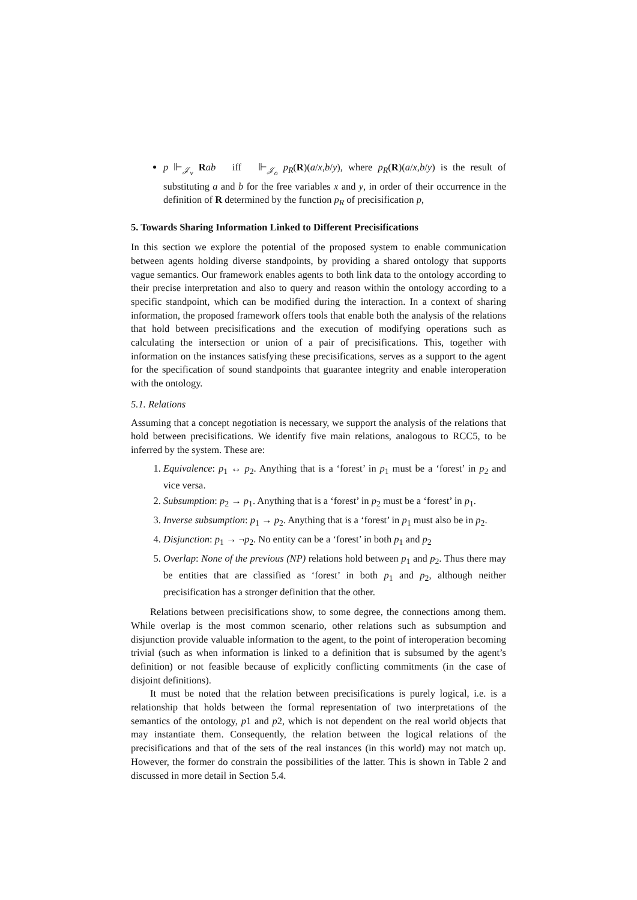p ⊩<sub>𝒥<sub>v</sub></sub> Rab iff ⊩<sub>𝒥<sub>o</sub></sub> p<sub>R</sub>(R)(a/x,b/y), where p<sub>R</sub>(R)(a/x,b/y) is the result of substituting a and b for the free variables x and y, in order of their occurrence in the definition of R determined by the function p<sub>R</sub> of precisification p,
5. Towards Sharing Information Linked to Different Precisifications
In this section we explore the potential of the proposed system to enable communication between agents holding diverse standpoints, by providing a shared ontology that supports vague semantics. Our framework enables agents to both link data to the ontology according to their precise interpretation and also to query and reason within the ontology according to a specific standpoint, which can be modified during the interaction. In a context of sharing information, the proposed framework offers tools that enable both the analysis of the relations that hold between precisifications and the execution of modifying operations such as calculating the intersection or union of a pair of precisifications. This, together with information on the instances satisfying these precisifications, serves as a support to the agent for the specification of sound standpoints that guarantee integrity and enable interoperation with the ontology.
5.1. Relations
Assuming that a concept negotiation is necessary, we support the analysis of the relations that hold between precisifications. We identify five main relations, analogous to RCC5, to be inferred by the system. These are:
1. Equivalence: p<sub>1</sub> ↔ p<sub>2</sub>. Anything that is a ‘forest’ in p<sub>1</sub> must be a ‘forest’ in p<sub>2</sub> and vice versa.
2. Subsumption: p<sub>2</sub> → p<sub>1</sub>. Anything that is a ‘forest’ in p<sub>2</sub> must be a ‘forest’ in p<sub>1</sub>.
3. Inverse subsumption: p<sub>1</sub> → p<sub>2</sub>. Anything that is a ‘forest’ in p<sub>1</sub> must also be in p<sub>2</sub>.
4. Disjunction: p<sub>1</sub> → ¬p<sub>2</sub>. No entity can be a ‘forest’ in both p<sub>1</sub> and p<sub>2</sub>
5. Overlap: None of the previous (NP) relations hold between p<sub>1</sub> and p<sub>2</sub>. Thus there may be entities that are classified as ‘forest’ in both p<sub>1</sub> and p<sub>2</sub>, although neither precisification has a stronger definition that the other.
Relations between precisifications show, to some degree, the connections among them. While overlap is the most common scenario, other relations such as subsumption and disjunction provide valuable information to the agent, to the point of interoperation becoming trivial (such as when information is linked to a definition that is subsumed by the agent’s definition) or not feasible because of explicitly conflicting commitments (in the case of disjoint definitions).
It must be noted that the relation between precisifications is purely logical, i.e. is a relationship that holds between the formal representation of two interpretations of the semantics of the ontology, p1 and p2, which is not dependent on the real world objects that may instantiate them. Consequently, the relation between the logical relations of the precisifications and that of the sets of the real instances (in this world) may not match up. However, the former do constrain the possibilities of the latter. This is shown in Table 2 and discussed in more detail in Section 5.4.